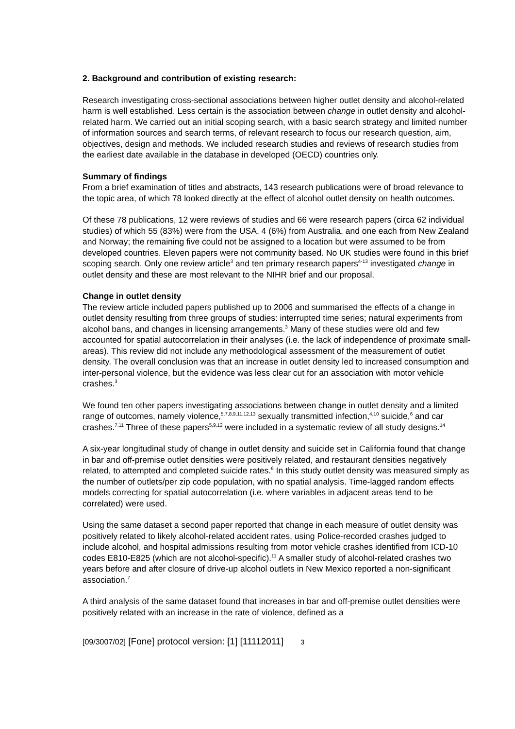2. Background and contribution of existing research:
Research investigating cross-sectional associations between higher outlet density and alcohol-related harm is well established. Less certain is the association between change in outlet density and alcohol-related harm. We carried out an initial scoping search, with a basic search strategy and limited number of information sources and search terms, of relevant research to focus our research question, aim, objectives, design and methods. We included research studies and reviews of research studies from the earliest date available in the database in developed (OECD) countries only.
Summary of findings
From a brief examination of titles and abstracts, 143 research publications were of broad relevance to the topic area, of which 78 looked directly at the effect of alcohol outlet density on health outcomes.
Of these 78 publications, 12 were reviews of studies and 66 were research papers (circa 62 individual studies) of which 55 (83%) were from the USA, 4 (6%) from Australia, and one each from New Zealand and Norway; the remaining five could not be assigned to a location but were assumed to be from developed countries. Eleven papers were not community based. No UK studies were found in this brief scoping search. Only one review article<sup>3</sup> and ten primary research papers<sup>4-13</sup> investigated change in outlet density and these are most relevant to the NIHR brief and our proposal.
Change in outlet density
The review article included papers published up to 2006 and summarised the effects of a change in outlet density resulting from three groups of studies: interrupted time series; natural experiments from alcohol bans, and changes in licensing arrangements.<sup>3</sup> Many of these studies were old and few accounted for spatial autocorrelation in their analyses (i.e. the lack of independence of proximate small-areas). This review did not include any methodological assessment of the measurement of outlet density. The overall conclusion was that an increase in outlet density led to increased consumption and inter-personal violence, but the evidence was less clear cut for an association with motor vehicle crashes.<sup>3</sup>
We found ten other papers investigating associations between change in outlet density and a limited range of outcomes, namely violence,<sup>5,7,8,9,11,12,13</sup> sexually transmitted infection,<sup>4,10</sup> suicide,<sup>6</sup> and car crashes.<sup>7,11</sup> Three of these papers<sup>5,9,12</sup> were included in a systematic review of all study designs.<sup>14</sup>
A six-year longitudinal study of change in outlet density and suicide set in California found that change in bar and off-premise outlet densities were positively related, and restaurant densities negatively related, to attempted and completed suicide rates.<sup>6</sup> In this study outlet density was measured simply as the number of outlets/per zip code population, with no spatial analysis. Time-lagged random effects models correcting for spatial autocorrelation (i.e. where variables in adjacent areas tend to be correlated) were used.
Using the same dataset a second paper reported that change in each measure of outlet density was positively related to likely alcohol-related accident rates, using Police-recorded crashes judged to include alcohol, and hospital admissions resulting from motor vehicle crashes identified from ICD-10 codes E810-E825 (which are not alcohol-specific).<sup>11</sup> A smaller study of alcohol-related crashes two years before and after closure of drive-up alcohol outlets in New Mexico reported a non-significant association.<sup>7</sup>
A third analysis of the same dataset found that increases in bar and off-premise outlet densities were positively related with an increase in the rate of violence, defined as a
[09/3007/02] [Fone] protocol version: [1] [11112011] 3